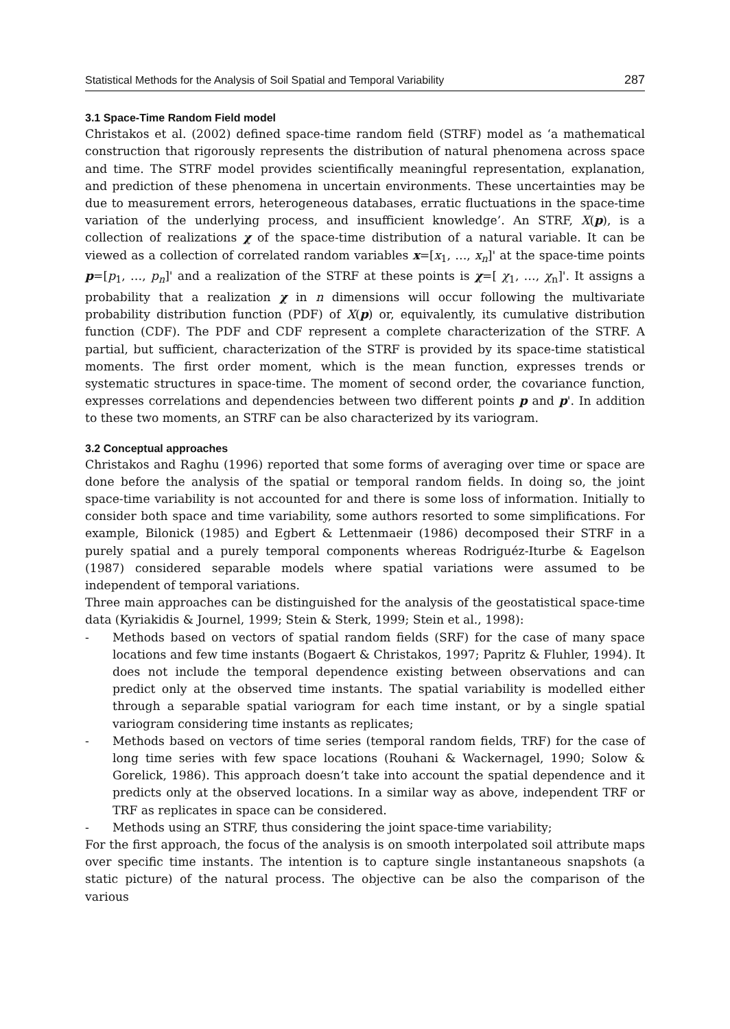Statistical Methods for the Analysis of Soil Spatial and Temporal Variability 287
3.1 Space-Time Random Field model
Christakos et al. (2002) defined space-time random field (STRF) model as ‘a mathematical construction that rigorously represents the distribution of natural phenomena across space and time. The STRF model provides scientifically meaningful representation, explanation, and prediction of these phenomena in uncertain environments. These uncertainties may be due to measurement errors, heterogeneous databases, erratic fluctuations in the space-time variation of the underlying process, and insufficient knowledge’. An STRF, X(p), is a collection of realizations χ of the space-time distribution of a natural variable. It can be viewed as a collection of correlated random variables x=[x<sub>1</sub>, …, x<sub>n</sub>]' at the space-time points p=[p<sub>1</sub>, …, p<sub>n</sub>]' and a realization of the STRF at these points is χ=[ χ<sub>1</sub>, …, χ<sub>n</sub>]'. It assigns a probability that a realization χ in n dimensions will occur following the multivariate probability distribution function (PDF) of X(p) or, equivalently, its cumulative distribution function (CDF). The PDF and CDF represent a complete characterization of the STRF. A partial, but sufficient, characterization of the STRF is provided by its space-time statistical moments. The first order moment, which is the mean function, expresses trends or systematic structures in space-time. The moment of second order, the covariance function, expresses correlations and dependencies between two different points p and p'. In addition to these two moments, an STRF can be also characterized by its variogram.
3.2 Conceptual approaches
Christakos and Raghu (1996) reported that some forms of averaging over time or space are done before the analysis of the spatial or temporal random fields. In doing so, the joint space-time variability is not accounted for and there is some loss of information. Initially to consider both space and time variability, some authors resorted to some simplifications. For example, Bilonick (1985) and Egbert & Lettenmaeir (1986) decomposed their STRF in a purely spatial and a purely temporal components whereas Rodriguéz-Iturbe & Eagelson (1987) considered separable models where spatial variations were assumed to be independent of temporal variations.
Three main approaches can be distinguished for the analysis of the geostatistical space-time data (Kyriakidis & Journel, 1999; Stein & Sterk, 1999; Stein et al., 1998):
- Methods based on vectors of spatial random fields (SRF) for the case of many space locations and few time instants (Bogaert & Christakos, 1997; Papritz & Fluhler, 1994). It does not include the temporal dependence existing between observations and can predict only at the observed time instants. The spatial variability is modelled either through a separable spatial variogram for each time instant, or by a single spatial variogram considering time instants as replicates;
- Methods based on vectors of time series (temporal random fields, TRF) for the case of long time series with few space locations (Rouhani & Wackernagel, 1990; Solow & Gorelick, 1986). This approach doesn’t take into account the spatial dependence and it predicts only at the observed locations. In a similar way as above, independent TRF or TRF as replicates in space can be considered.
- Methods using an STRF, thus considering the joint space-time variability;
For the first approach, the focus of the analysis is on smooth interpolated soil attribute maps over specific time instants. The intention is to capture single instantaneous snapshots (a static picture) of the natural process. The objective can be also the comparison of the various